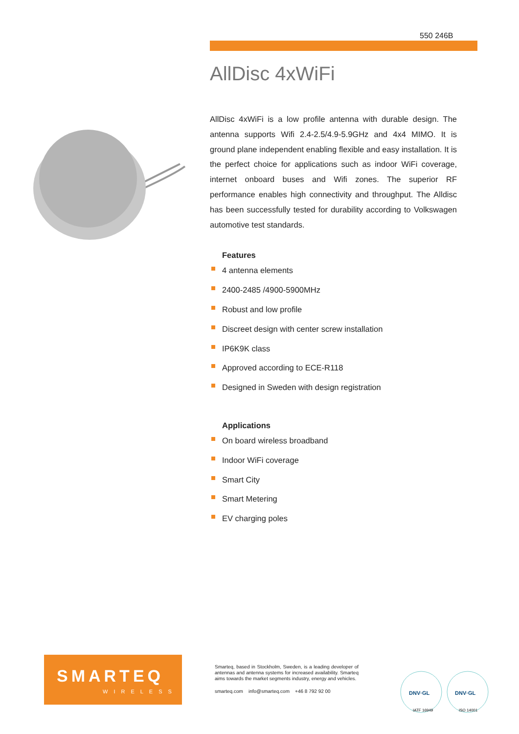550 246B
AllDisc 4xWiFi
AllDisc 4xWiFi is a low profile antenna with durable design. The antenna supports Wifi 2.4-2.5/4.9-5.9GHz and 4x4 MIMO. It is ground plane independent enabling flexible and easy installation. It is the perfect choice for applications such as indoor WiFi coverage, internet onboard buses and Wifi zones. The superior RF performance enables high connectivity and throughput. The Alldisc has been successfully tested for durability according to Volkswagen automotive test standards.
Features
4 antenna elements
2400-2485 /4900-5900MHz
Robust and low profile
Discreet design with center screw installation
IP6K9K class
Approved according to ECE-R118
Designed in Sweden with design registration
Applications
On board wireless broadband
Indoor WiFi coverage
Smart City
Smart Metering
EV charging poles
SMARTEQ
WIRELESS
Smarteq, based in Stockholm, Sweden, is a leading developer of antennas and antenna systems for increased availability. Smarteq aims towards the market segments industry, energy and vehicles.
smarteq.com info@smarteq.com +46 8 792 92 00
DNV·GL
DNV·GL
IATF 16949
ISO 14001